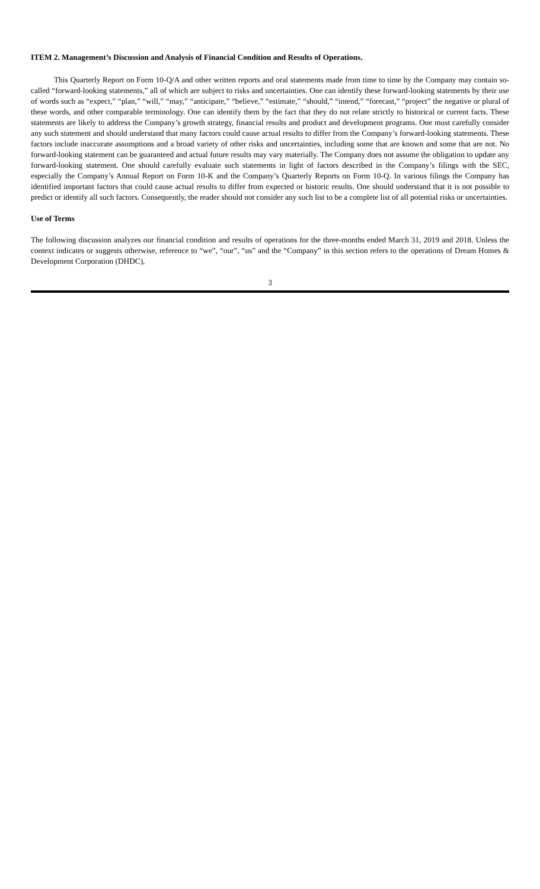ITEM 2. Management’s Discussion and Analysis of Financial Condition and Results of Operations.
This Quarterly Report on Form 10-Q/A and other written reports and oral statements made from time to time by the Company may contain so-called “forward-looking statements,” all of which are subject to risks and uncertainties. One can identify these forward-looking statements by their use of words such as “expect,” “plan,” “will,” “may,” “anticipate,” “believe,” “estimate,” “should,” “intend,” “forecast,” “project” the negative or plural of these words, and other comparable terminology. One can identify them by the fact that they do not relate strictly to historical or current facts. These statements are likely to address the Company’s growth strategy, financial results and product and development programs. One must carefully consider any such statement and should understand that many factors could cause actual results to differ from the Company’s forward-looking statements. These factors include inaccurate assumptions and a broad variety of other risks and uncertainties, including some that are known and some that are not. No forward-looking statement can be guaranteed and actual future results may vary materially. The Company does not assume the obligation to update any forward-looking statement. One should carefully evaluate such statements in light of factors described in the Company’s filings with the SEC, especially the Company’s Annual Report on Form 10-K and the Company’s Quarterly Reports on Form 10-Q. In various filings the Company has identified important factors that could cause actual results to differ from expected or historic results. One should understand that it is not possible to predict or identify all such factors. Consequently, the reader should not consider any such list to be a complete list of all potential risks or uncertainties.
Use of Terms
The following discussion analyzes our financial condition and results of operations for the three-months ended March 31, 2019 and 2018. Unless the context indicates or suggests otherwise, reference to “we”, “our”, “us” and the “Company” in this section refers to the operations of Dream Homes & Development Corporation (DHDC),
3